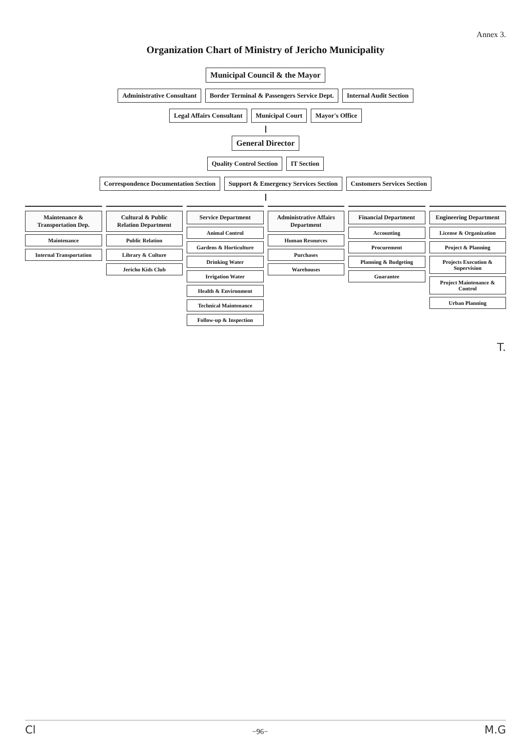Annex 3.
Organization Chart of Ministry of Jericho Municipality
Municipal Council & the Mayor
Administrative Consultant
Border Terminal & Passengers Service Dept.
Internal Audit Section
Legal Affairs Consultant
Municipal Court
Mayor's Office
General Director
Quality Control Section
IT Section
Correspondence Documentation Section
Support & Emergency Services Section
Customers Services Section
Maintenance & Transportation Dep.
Maintenance
Internal Transportation
Cultural & Public Relation Department
Public Relation
Library & Culture
Jericho Kids Club
Service Department
Animal Control
Gardens & Horticulture
Drinking Water
Irrigation Water
Health & Environment
Technical Maintenance
Follow-up & Inspection
Administrative Affairs Department
Human Resources
Purchases
Warehouses
Financial Department
Accounting
Procurement
Planning & Budgeting
Guarantee
Engineering Department
License & Organization
Project & Planning
Projects Execution & Supervision
Project Maintenance & Control
Urban Planning
T.
Cl −96− M.G